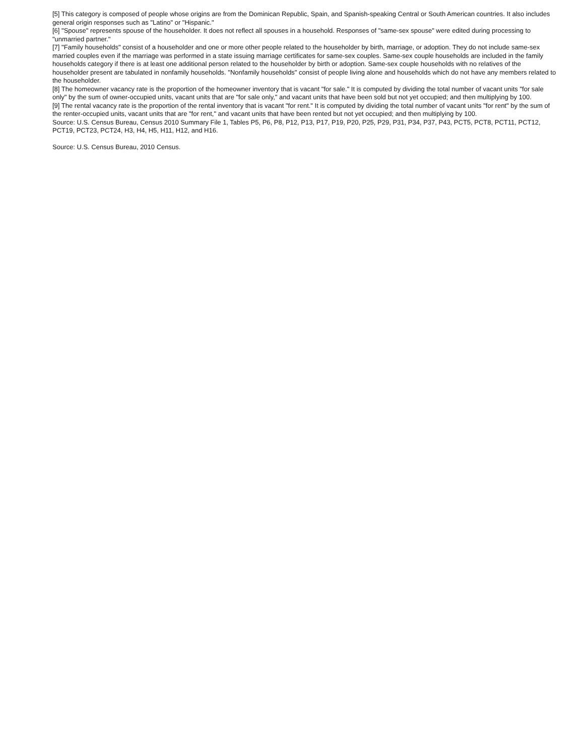[5] This category is composed of people whose origins are from the Dominican Republic, Spain, and Spanish-speaking Central or South American countries. It also includes general origin responses such as "Latino" or "Hispanic."
[6] "Spouse" represents spouse of the householder. It does not reflect all spouses in a household. Responses of "same-sex spouse" were edited during processing to "unmarried partner."
[7] "Family households" consist of a householder and one or more other people related to the householder by birth, marriage, or adoption. They do not include same-sex married couples even if the marriage was performed in a state issuing marriage certificates for same-sex couples. Same-sex couple households are included in the family households category if there is at least one additional person related to the householder by birth or adoption. Same-sex couple households with no relatives of the householder present are tabulated in nonfamily households. "Nonfamily households" consist of people living alone and households which do not have any members related to the householder.
[8] The homeowner vacancy rate is the proportion of the homeowner inventory that is vacant "for sale." It is computed by dividing the total number of vacant units "for sale only" by the sum of owner-occupied units, vacant units that are "for sale only," and vacant units that have been sold but not yet occupied; and then multiplying by 100.
[9] The rental vacancy rate is the proportion of the rental inventory that is vacant "for rent." It is computed by dividing the total number of vacant units "for rent" by the sum of the renter-occupied units, vacant units that are "for rent," and vacant units that have been rented but not yet occupied; and then multiplying by 100.
Source: U.S. Census Bureau, Census 2010 Summary File 1, Tables P5, P6, P8, P12, P13, P17, P19, P20, P25, P29, P31, P34, P37, P43, PCT5, PCT8, PCT11, PCT12, PCT19, PCT23, PCT24, H3, H4, H5, H11, H12, and H16.
Source: U.S. Census Bureau, 2010 Census.